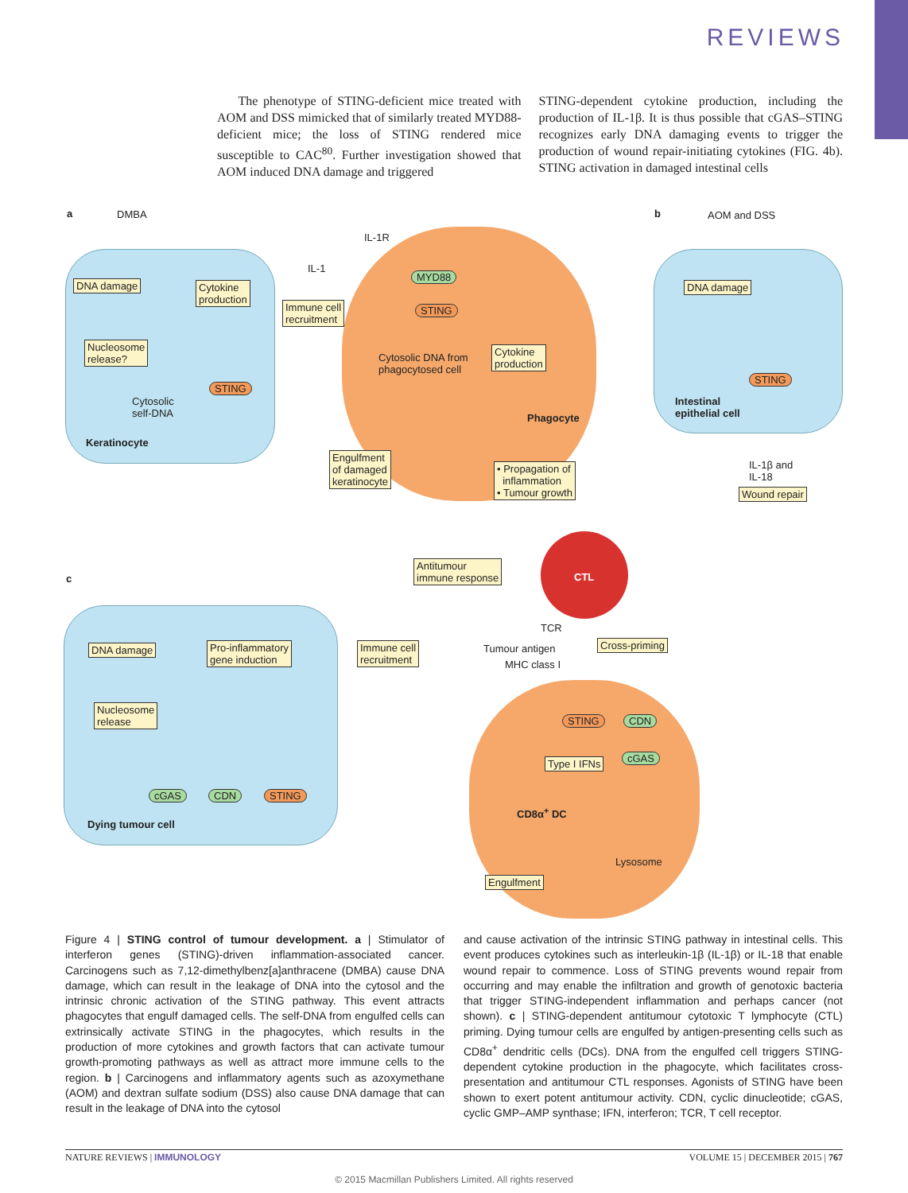REVIEWS
The phenotype of STING-deficient mice treated with AOM and DSS mimicked that of similarly treated MYD88-deficient mice; the loss of STING rendered mice susceptible to CAC<sup>80</sup>. Further investigation showed that AOM induced DNA damage and triggered
STING-dependent cytokine production, including the production of IL-1β. It is thus possible that cGAS–STING recognizes early DNA damaging events to trigger the production of wound repair-initiating cytokines (FIG. 4b). STING activation in damaged intestinal cells
a DMBA
DNA damage Cytokine
production
Nucleosome
release?
Cytosolic
self-DNA
STING
Keratinocyte
IL-1
IL-1R
MYD88
Immune cell
recruitment
STING
Cytosolic DNA from
phagocytosed cell
Cytokine
production
Phagocyte
Engulfment
of damaged
keratinocyte
• Propagation of
inflammation
• Tumour growth
b AOM and DSS
DNA damage
STING
Intestinal
epithelial cell
IL-1β and
IL-18
Wound repair
c
Antitumour
immune response CTL
TCR
Tumour antigen
MHC class I
Cross-priming DNA damage Pro-inflammatory
gene induction
Immune cell
recruitment
Nucleosome
release
cGAS CDN STING
Dying tumour cell
STING CDN
Type I IFNs cGAS
CD8α<sup>+</sup> DC
Lysosome
Engulfment
Figure 4 | STING control of tumour development. a | Stimulator of interferon genes (STING)-driven inflammation-associated cancer. Carcinogens such as 7,12-dimethylbenz[a]anthracene (DMBA) cause DNA damage, which can result in the leakage of DNA into the cytosol and the intrinsic chronic activation of the STING pathway. This event attracts phagocytes that engulf damaged cells. The self-DNA from engulfed cells can extrinsically activate STING in the phagocytes, which results in the production of more cytokines and growth factors that can activate tumour growth-promoting pathways as well as attract more immune cells to the region. b | Carcinogens and inflammatory agents such as azoxymethane (AOM) and dextran sulfate sodium (DSS) also cause DNA damage that can result in the leakage of DNA into the cytosol
and cause activation of the intrinsic STING pathway in intestinal cells. This event produces cytokines such as interleukin-1β (IL-1β) or IL-18 that enable wound repair to commence. Loss of STING prevents wound repair from occurring and may enable the infiltration and growth of genotoxic bacteria that trigger STING-independent inflammation and perhaps cancer (not shown). c | STING-dependent antitumour cytotoxic T lymphocyte (CTL) priming. Dying tumour cells are engulfed by antigen-presenting cells such as CD8α<sup>+</sup> dendritic cells (DCs). DNA from the engulfed cell triggers STING-dependent cytokine production in the phagocyte, which facilitates cross-presentation and antitumour CTL responses. Agonists of STING have been shown to exert potent antitumour activity. CDN, cyclic dinucleotide; cGAS, cyclic GMP–AMP synthase; IFN, interferon; TCR, T cell receptor.
NATURE REVIEWS | IMMUNOLOGY VOLUME 15 | DECEMBER 2015 | 767
© 2015 Macmillan Publishers Limited. All rights reserved